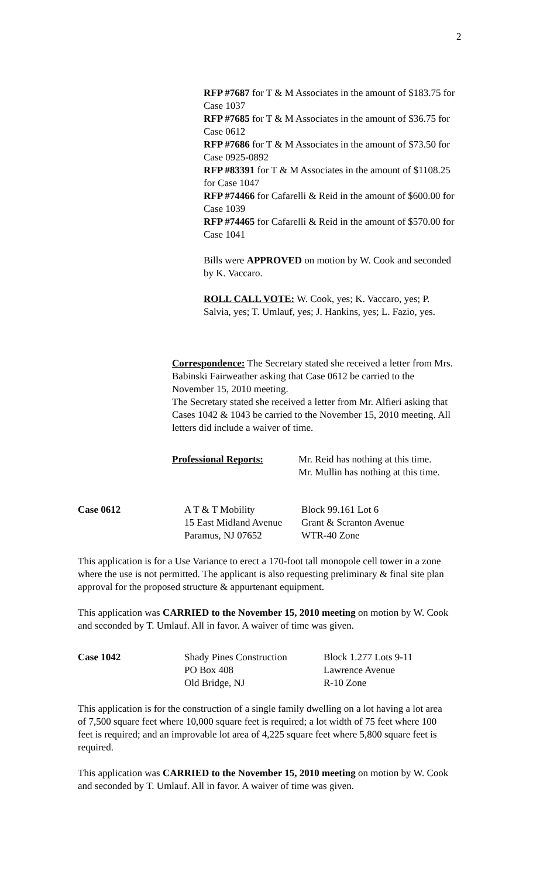2
RFP #7687 for T & M Associates in the amount of $183.75 for Case 1037
RFP #7685 for T & M Associates in the amount of $36.75 for Case 0612
RFP #7686 for T & M Associates in the amount of $73.50 for Case 0925-0892
RFP #83391 for T & M Associates in the amount of $1108.25 for Case 1047
RFP #74466 for Cafarelli & Reid in the amount of $600.00 for Case 1039
RFP #74465 for Cafarelli & Reid in the amount of $570.00 for Case 1041
Bills were APPROVED on motion by W. Cook and seconded by K. Vaccaro.
ROLL CALL VOTE: W. Cook, yes; K. Vaccaro, yes; P. Salvia, yes; T. Umlauf, yes; J. Hankins, yes; L. Fazio, yes.
Correspondence: The Secretary stated she received a letter from Mrs. Babinski Fairweather asking that Case 0612 be carried to the November 15, 2010 meeting.
The Secretary stated she received a letter from Mr. Alfieri asking that Cases 1042 & 1043 be carried to the November 15, 2010 meeting. All letters did include a waiver of time.
Professional Reports: Mr. Reid has nothing at this time.
Mr. Mullin has nothing at this time.
Case 0612 A T & T Mobility
15 East Midland Avenue
Paramus, NJ 07652
Block 99.161 Lot 6
Grant & Scranton Avenue
WTR-40 Zone
This application is for a Use Variance to erect a 170-foot tall monopole cell tower in a zone where the use is not permitted. The applicant is also requesting preliminary & final site plan approval for the proposed structure & appurtenant equipment.
This application was CARRIED to the November 15, 2010 meeting on motion by W. Cook and seconded by T. Umlauf. All in favor. A waiver of time was given.
Case 1042 Shady Pines Construction
PO Box 408
Old Bridge, NJ
Block 1.277 Lots 9-11
Lawrence Avenue
R-10 Zone
This application is for the construction of a single family dwelling on a lot having a lot area of 7,500 square feet where 10,000 square feet is required; a lot width of 75 feet where 100 feet is required; and an improvable lot area of 4,225 square feet where 5,800 square feet is required.
This application was CARRIED to the November 15, 2010 meeting on motion by W. Cook and seconded by T. Umlauf. All in favor. A waiver of time was given.